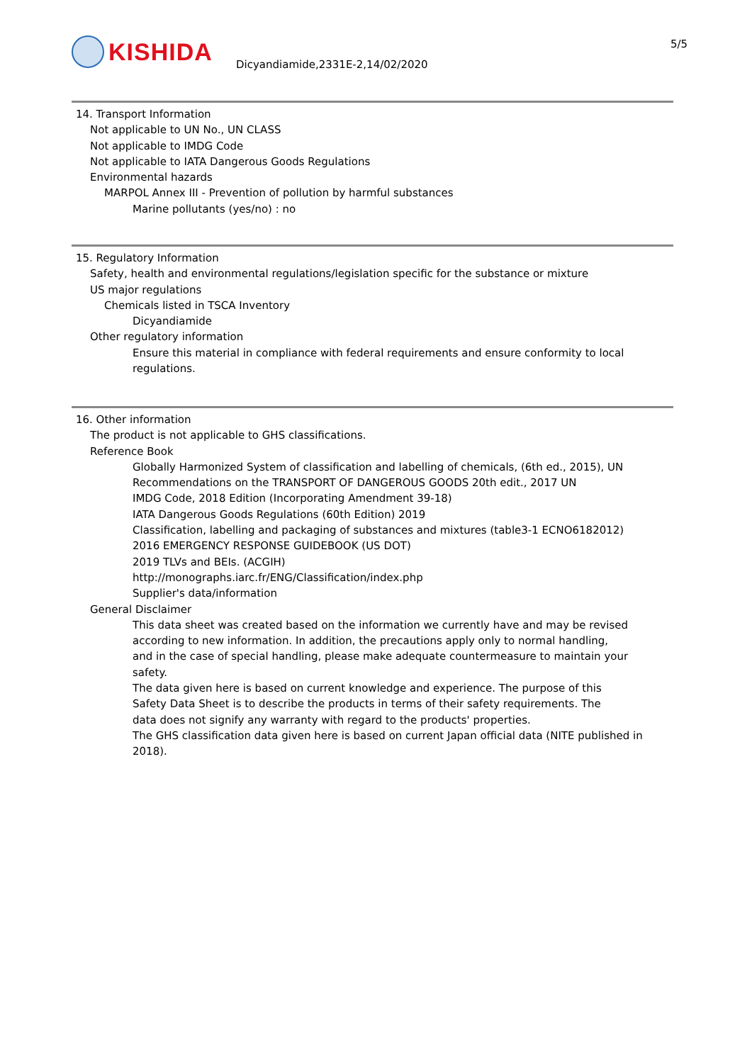KISHIDA
Dicyandiamide,2331E-2,14/02/2020
5/5
14. Transport Information
Not applicable to UN No., UN CLASS
Not applicable to IMDG Code
Not applicable to IATA Dangerous Goods Regulations
Environmental hazards
MARPOL Annex III - Prevention of pollution by harmful substances
Marine pollutants (yes/no) : no
15. Regulatory Information
Safety, health and environmental regulations/legislation specific for the substance or mixture
US major regulations
Chemicals listed in TSCA Inventory
Dicyandiamide
Other regulatory information
Ensure this material in compliance with federal requirements and ensure conformity to local
regulations.
16. Other information
The product is not applicable to GHS classifications.
Reference Book
Globally Harmonized System of classification and labelling of chemicals, (6th ed., 2015), UN
Recommendations on the TRANSPORT OF DANGEROUS GOODS 20th edit., 2017 UN
IMDG Code, 2018 Edition (Incorporating Amendment 39-18)
IATA Dangerous Goods Regulations (60th Edition) 2019
Classification, labelling and packaging of substances and mixtures (table3-1 ECNO6182012)
2016 EMERGENCY RESPONSE GUIDEBOOK (US DOT)
2019 TLVs and BEIs. (ACGIH)
http://monographs.iarc.fr/ENG/Classification/index.php
Supplier's data/information
General Disclaimer
This data sheet was created based on the information we currently have and may be revised
according to new information. In addition, the precautions apply only to normal handling,
and in the case of special handling, please make adequate countermeasure to maintain your
safety.
The data given here is based on current knowledge and experience. The purpose of this
Safety Data Sheet is to describe the products in terms of their safety requirements. The
data does not signify any warranty with regard to the products' properties.
The GHS classification data given here is based on current Japan official data (NITE published in
2018).